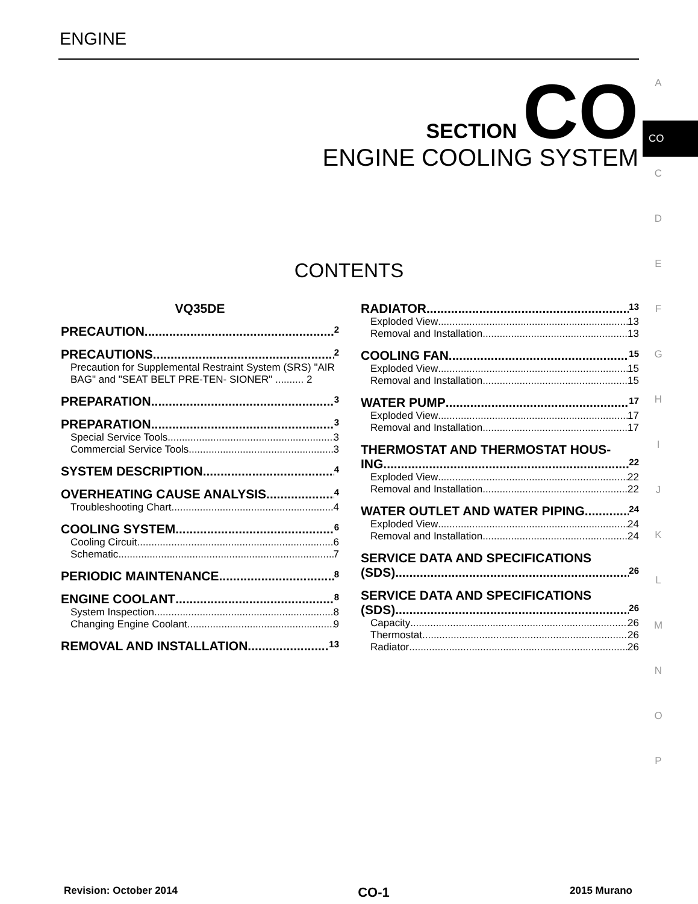ENGINE
SECTION CO
ENGINE COOLING SYSTEM
A
CO
C
D
E
F
G
H
I
J
K
L
M
N
O
P
CONTENTS
VQ35DE
PRECAUTION 2
PRECAUTIONS 2
Precaution for Supplemental Restraint System (SRS) "AIR BAG" and "SEAT BELT PRE-TEN- SIONER" .......... 2
PREPARATION 3
PREPARATION 3
Special Service Tools 3
Commercial Service Tools 3
SYSTEM DESCRIPTION 4
OVERHEATING CAUSE ANALYSIS 4
Troubleshooting Chart 4
COOLING SYSTEM 6
Cooling Circuit 6
Schematic 7
PERIODIC MAINTENANCE 8
ENGINE COOLANT 8
System Inspection 8
Changing Engine Coolant 9
REMOVAL AND INSTALLATION 13
RADIATOR 13
Exploded View 13
Removal and Installation 13
COOLING FAN 15
Exploded View 15
Removal and Installation 15
WATER PUMP 17
Exploded View 17
Removal and Installation 17
THERMOSTAT AND THERMOSTAT HOUS-
ING 22
Exploded View 22
Removal and Installation 22
WATER OUTLET AND WATER PIPING 24
Exploded View 24
Removal and Installation 24
SERVICE DATA AND SPECIFICATIONS
(SDS) 26
SERVICE DATA AND SPECIFICATIONS
(SDS) 26
Capacity 26
Thermostat 26
Radiator 26
Revision: October 2014 CO-1 2015 Murano